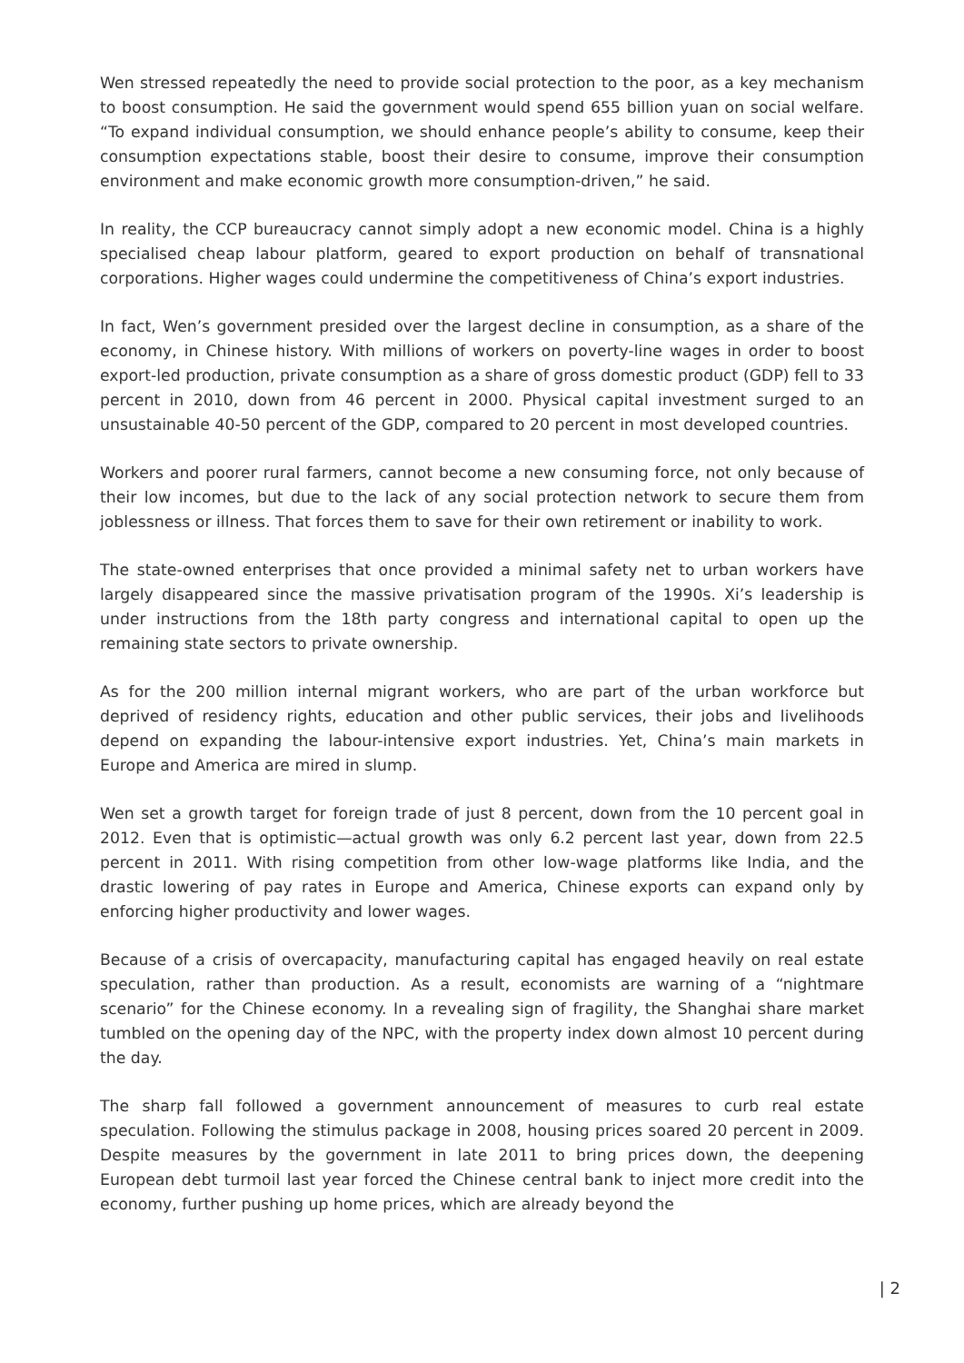Wen stressed repeatedly the need to provide social protection to the poor, as a key mechanism to boost consumption. He said the government would spend 655 billion yuan on social welfare. “To expand individual consumption, we should enhance people’s ability to consume, keep their consumption expectations stable, boost their desire to consume, improve their consumption environment and make economic growth more consumption-driven,” he said.
In reality, the CCP bureaucracy cannot simply adopt a new economic model. China is a highly specialised cheap labour platform, geared to export production on behalf of transnational corporations. Higher wages could undermine the competitiveness of China’s export industries.
In fact, Wen’s government presided over the largest decline in consumption, as a share of the economy, in Chinese history. With millions of workers on poverty-line wages in order to boost export-led production, private consumption as a share of gross domestic product (GDP) fell to 33 percent in 2010, down from 46 percent in 2000. Physical capital investment surged to an unsustainable 40-50 percent of the GDP, compared to 20 percent in most developed countries.
Workers and poorer rural farmers, cannot become a new consuming force, not only because of their low incomes, but due to the lack of any social protection network to secure them from joblessness or illness. That forces them to save for their own retirement or inability to work.
The state-owned enterprises that once provided a minimal safety net to urban workers have largely disappeared since the massive privatisation program of the 1990s. Xi’s leadership is under instructions from the 18th party congress and international capital to open up the remaining state sectors to private ownership.
As for the 200 million internal migrant workers, who are part of the urban workforce but deprived of residency rights, education and other public services, their jobs and livelihoods depend on expanding the labour-intensive export industries. Yet, China’s main markets in Europe and America are mired in slump.
Wen set a growth target for foreign trade of just 8 percent, down from the 10 percent goal in 2012. Even that is optimistic—actual growth was only 6.2 percent last year, down from 22.5 percent in 2011. With rising competition from other low-wage platforms like India, and the drastic lowering of pay rates in Europe and America, Chinese exports can expand only by enforcing higher productivity and lower wages.
Because of a crisis of overcapacity, manufacturing capital has engaged heavily on real estate speculation, rather than production. As a result, economists are warning of a “nightmare scenario” for the Chinese economy. In a revealing sign of fragility, the Shanghai share market tumbled on the opening day of the NPC, with the property index down almost 10 percent during the day.
The sharp fall followed a government announcement of measures to curb real estate speculation. Following the stimulus package in 2008, housing prices soared 20 percent in 2009. Despite measures by the government in late 2011 to bring prices down, the deepening European debt turmoil last year forced the Chinese central bank to inject more credit into the economy, further pushing up home prices, which are already beyond the
| 2